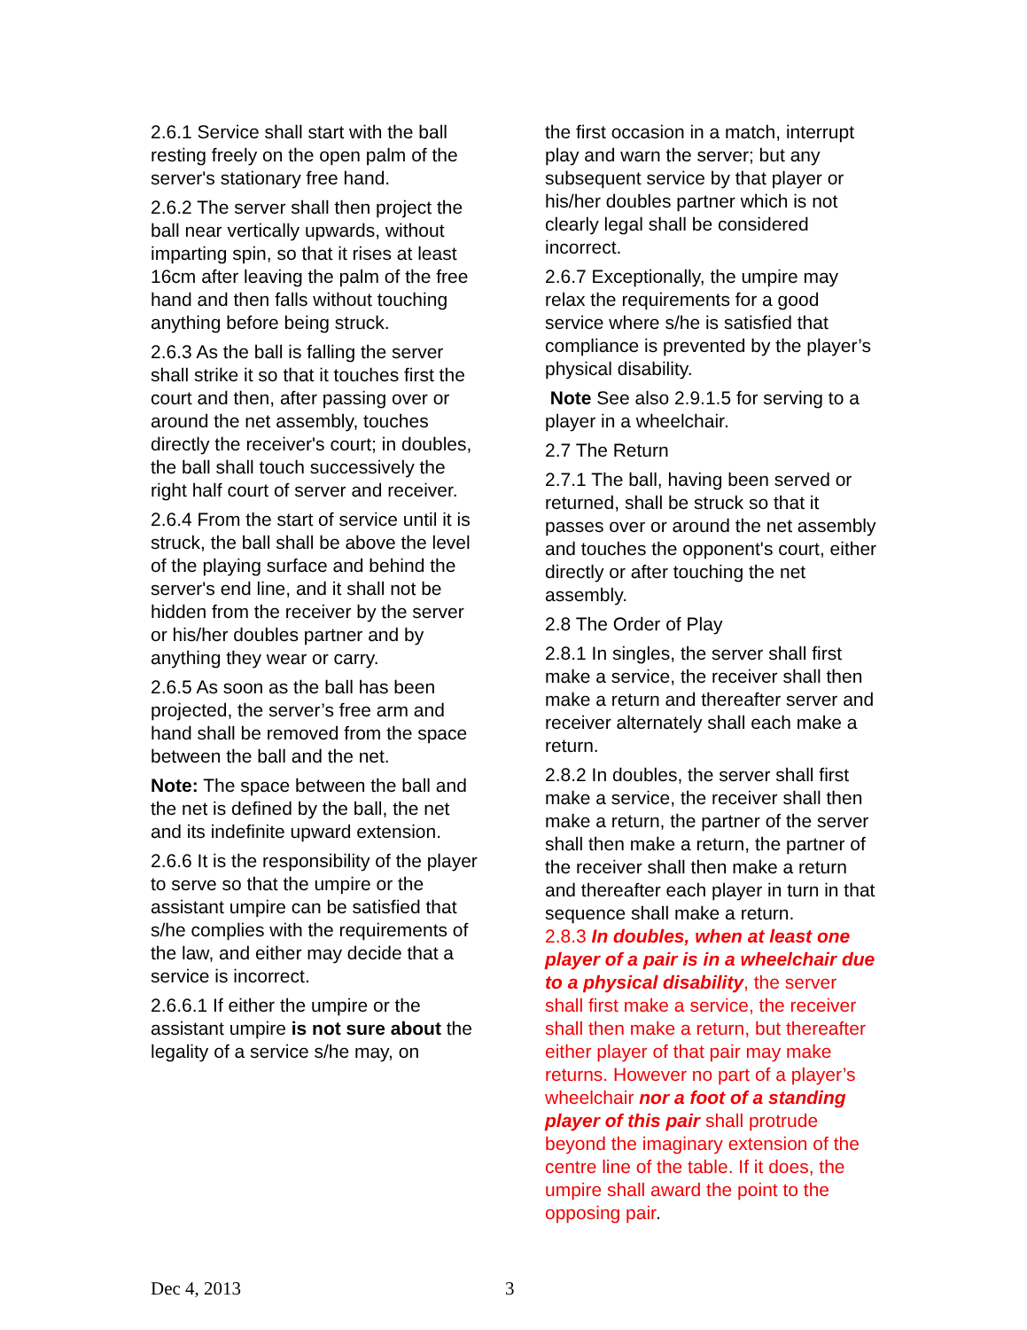2.6.1 Service shall start with the ball resting freely on the open palm of the server's stationary free hand.
2.6.2 The server shall then project the ball near vertically upwards, without imparting spin, so that it rises at least 16cm after leaving the palm of the free hand and then falls without touching anything before being struck.
2.6.3 As the ball is falling the server shall strike it so that it touches first the court and then, after passing over or around the net assembly, touches directly the receiver's court; in doubles, the ball shall touch successively the right half court of server and receiver.
2.6.4 From the start of service until it is struck, the ball shall be above the level of the playing surface and behind the server's end line, and it shall not be hidden from the receiver by the server or his/her doubles partner and by anything they wear or carry.
2.6.5 As soon as the ball has been projected, the server’s free arm and hand shall be removed from the space between the ball and the net.
Note: The space between the ball and the net is defined by the ball, the net and its indefinite upward extension.
2.6.6 It is the responsibility of the player to serve so that the umpire or the assistant umpire can be satisfied that s/he complies with the requirements of the law, and either may decide that a service is incorrect.
2.6.6.1 If either the umpire or the assistant umpire is not sure about the legality of a service s/he may, on
the first occasion in a match, interrupt play and warn the server; but any subsequent service by that player or his/her doubles partner which is not clearly legal shall be considered incorrect.
2.6.7 Exceptionally, the umpire may relax the requirements for a good service where s/he is satisfied that compliance is prevented by the player’s physical disability.
Note See also 2.9.1.5 for serving to a player in a wheelchair.
2.7 The Return
2.7.1 The ball, having been served or returned, shall be struck so that it passes over or around the net assembly and touches the opponent's court, either directly or after touching the net assembly.
2.8 The Order of Play
2.8.1 In singles, the server shall first make a service, the receiver shall then make a return and thereafter server and receiver alternately shall each make a return.
2.8.2 In doubles, the server shall first make a service, the receiver shall then make a return, the partner of the server shall then make a return, the partner of the receiver shall then make a return and thereafter each player in turn in that sequence shall make a return.
2.8.3 In doubles, when at least one player of a pair is in a wheelchair due to a physical disability, the server shall first make a service, the receiver shall then make a return, but thereafter either player of that pair may make returns. However no part of a player’s wheelchair nor a foot of a standing player of this pair shall protrude beyond the imaginary extension of the centre line of the table. If it does, the umpire shall award the point to the opposing pair.
Dec 4, 2013 3